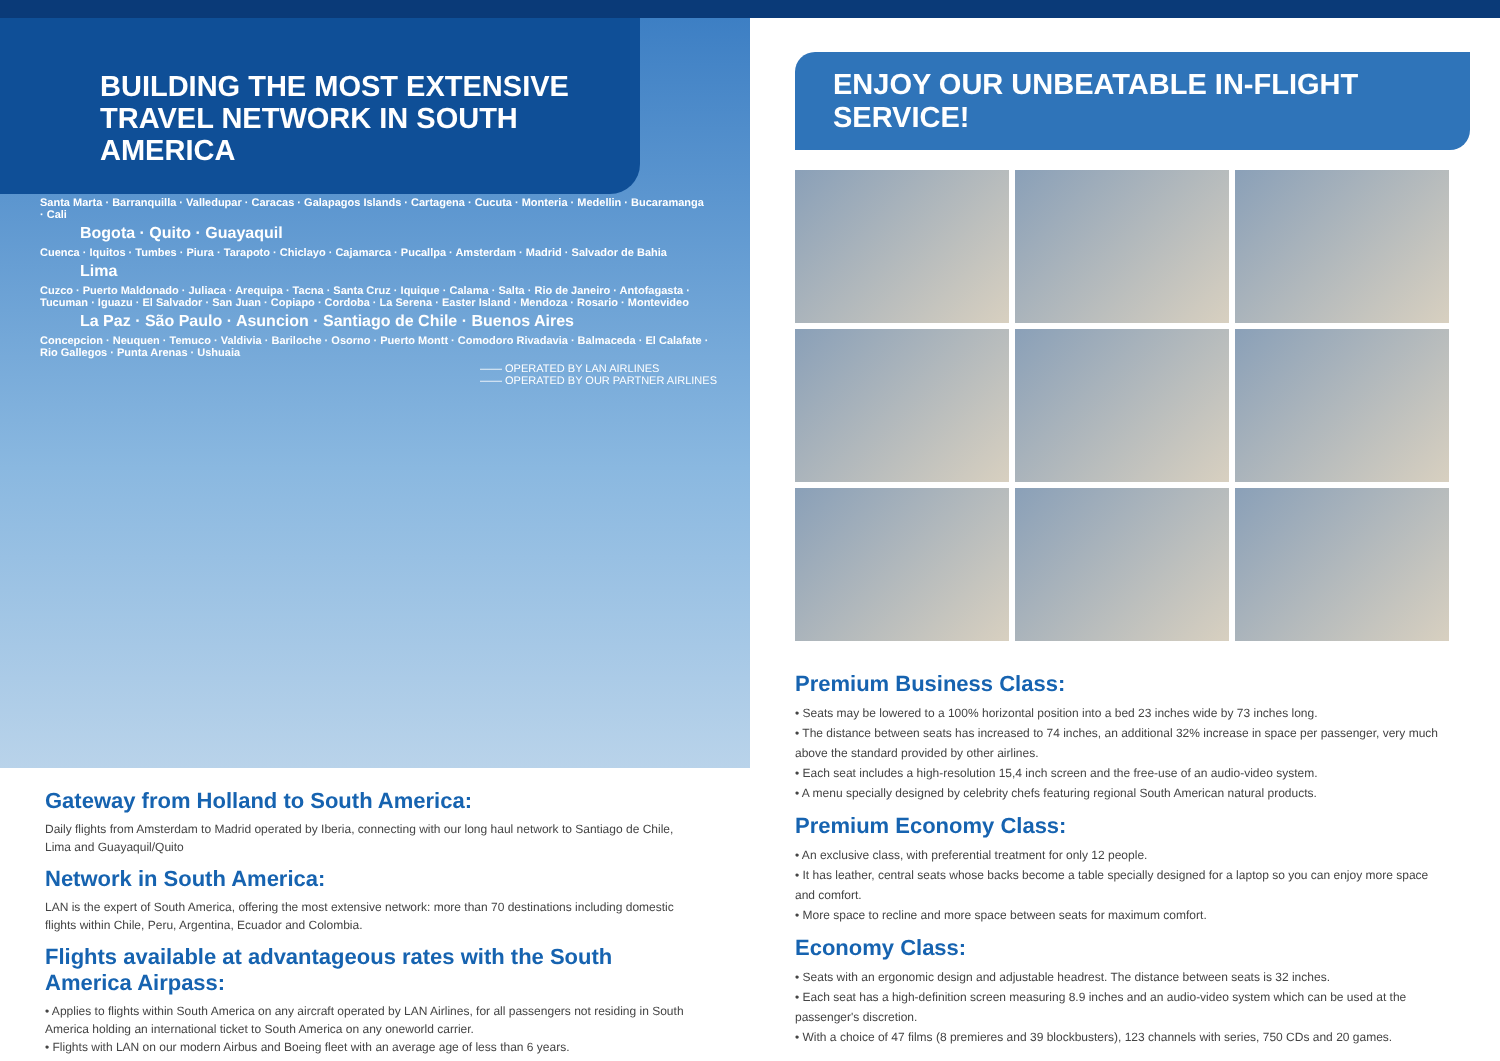BUILDING THE MOST EXTENSIVE
TRAVEL NETWORK IN SOUTH AMERICA
Santa Marta · Barranquilla · Valledupar · Caracas · Galapagos Islands · Cartagena · Cucuta · Monteria · Medellin · Bucaramanga · Cali
Bogota · Quito · Guayaquil
Cuenca · Iquitos · Tumbes · Piura · Tarapoto · Chiclayo · Cajamarca · Pucallpa · Amsterdam · Madrid · Salvador de Bahia
Lima
Cuzco · Puerto Maldonado · Juliaca · Arequipa · Tacna · Santa Cruz · Iquique · Calama · Salta · Rio de Janeiro · Antofagasta · Tucuman · Iguazu · El Salvador · San Juan · Copiapo · Cordoba · La Serena · Easter Island · Mendoza · Rosario · Montevideo
La Paz · São Paulo · Asuncion · Santiago de Chile · Buenos Aires
Concepcion · Neuquen · Temuco · Valdivia · Bariloche · Osorno · Puerto Montt · Comodoro Rivadavia · Balmaceda · El Calafate · Rio Gallegos · Punta Arenas · Ushuaia
—— OPERATED BY LAN AIRLINES
—— OPERATED BY OUR PARTNER AIRLINES
Gateway from Holland to South America:
Daily flights from Amsterdam to Madrid operated by Iberia, connecting with our long haul network to Santiago de Chile, Lima and Guayaquil/Quito
Network in South America:
LAN is the expert of South America, offering the most extensive network: more than 70 destinations including domestic flights within Chile, Peru, Argentina, Ecuador and Colombia.
Flights available at advantageous rates with the South America Airpass:
• Applies to flights within South America on any aircraft operated by LAN Airlines, for all passengers not residing in South America holding an international ticket to South America on any oneworld carrier.
• Flights with LAN on our modern Airbus and Boeing fleet with an average age of less than 6 years.
ENJOY OUR UNBEATABLE IN-FLIGHT SERVICE!
Premium Business Class:
• Seats may be lowered to a 100% horizontal position into a bed 23 inches wide by 73 inches long.
• The distance between seats has increased to 74 inches, an additional 32% increase in space per passenger, very much above the standard provided by other airlines.
• Each seat includes a high-resolution 15,4 inch screen and the free-use of an audio-video system.
• A menu specially designed by celebrity chefs featuring regional South American natural products.
Premium Economy Class:
• An exclusive class, with preferential treatment for only 12 people.
• It has leather, central seats whose backs become a table specially designed for a laptop so you can enjoy more space and comfort.
• More space to recline and more space between seats for maximum comfort.
Economy Class:
• Seats with an ergonomic design and adjustable headrest. The distance between seats is 32 inches.
• Each seat has a high-definition screen measuring 8.9 inches and an audio-video system which can be used at the passenger's discretion.
• With a choice of 47 films (8 premieres and 39 blockbusters), 123 channels with series, 750 CDs and 20 games.